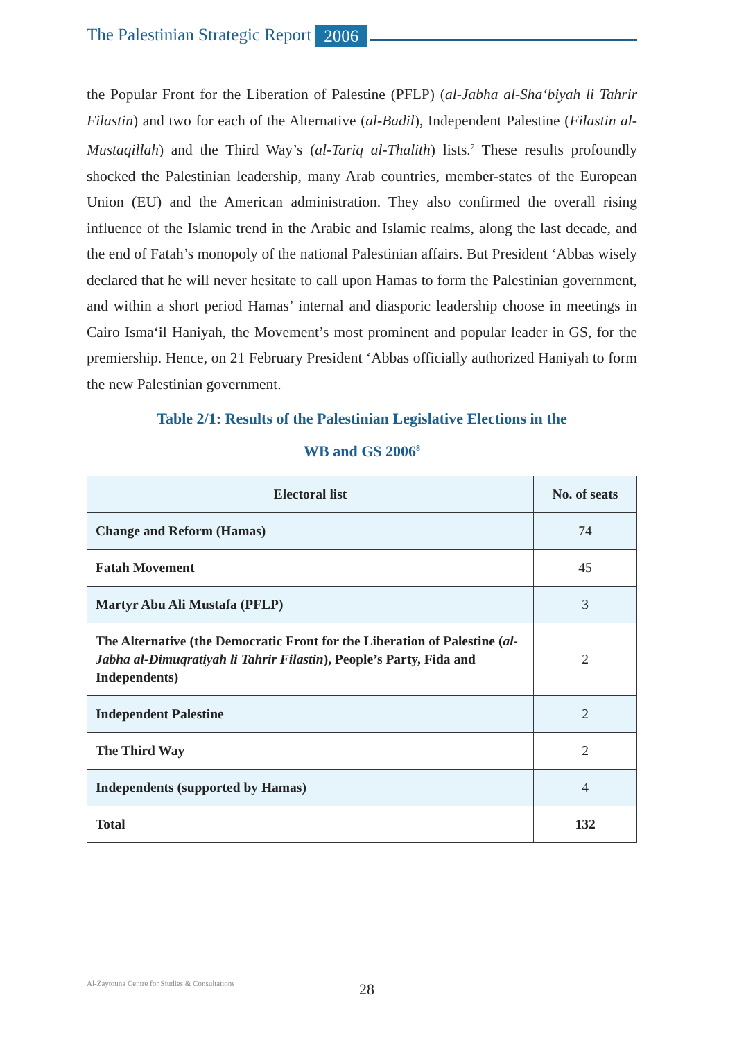The Palestinian Strategic Report 2006
the Popular Front for the Liberation of Palestine (PFLP) (al-Jabha al-Sha‘biyah li Tahrir Filastin) and two for each of the Alternative (al-Badil), Independent Palestine (Filastin al-Mustaqillah) and the Third Way’s (al-Tariq al-Thalith) lists.<sup>7</sup> These results profoundly shocked the Palestinian leadership, many Arab countries, member-states of the European Union (EU) and the American administration. They also confirmed the overall rising influence of the Islamic trend in the Arabic and Islamic realms, along the last decade, and the end of Fatah’s monopoly of the national Palestinian affairs. But President ‘Abbas wisely declared that he will never hesitate to call upon Hamas to form the Palestinian government, and within a short period Hamas’ internal and diasporic leadership choose in meetings in Cairo Isma‘il Haniyah, the Movement’s most prominent and popular leader in GS, for the premiership. Hence, on 21 February President ‘Abbas officially authorized Haniyah to form the new Palestinian government.
Table 2/1: Results of the Palestinian Legislative Elections in the
WB and GS 2006<sup>8</sup>
| Electoral list | No. of seats |
| --- | --- |
| Change and Reform (Hamas) | 74 |
| Fatah Movement | 45 |
| Martyr Abu Ali Mustafa (PFLP) | 3 |
| The Alternative (the Democratic Front for the Liberation of Palestine ( al-Jabha al-Dimuqratiyah li Tahrir Filastin ), People’s Party, Fida and Independents) | 2 |
| Independent Palestine | 2 |
| The Third Way | 2 |
| Independents (supported by Hamas) | 4 |
| Total | 132 |
Al-Zaytouna Centre for Studies & Consultations 28